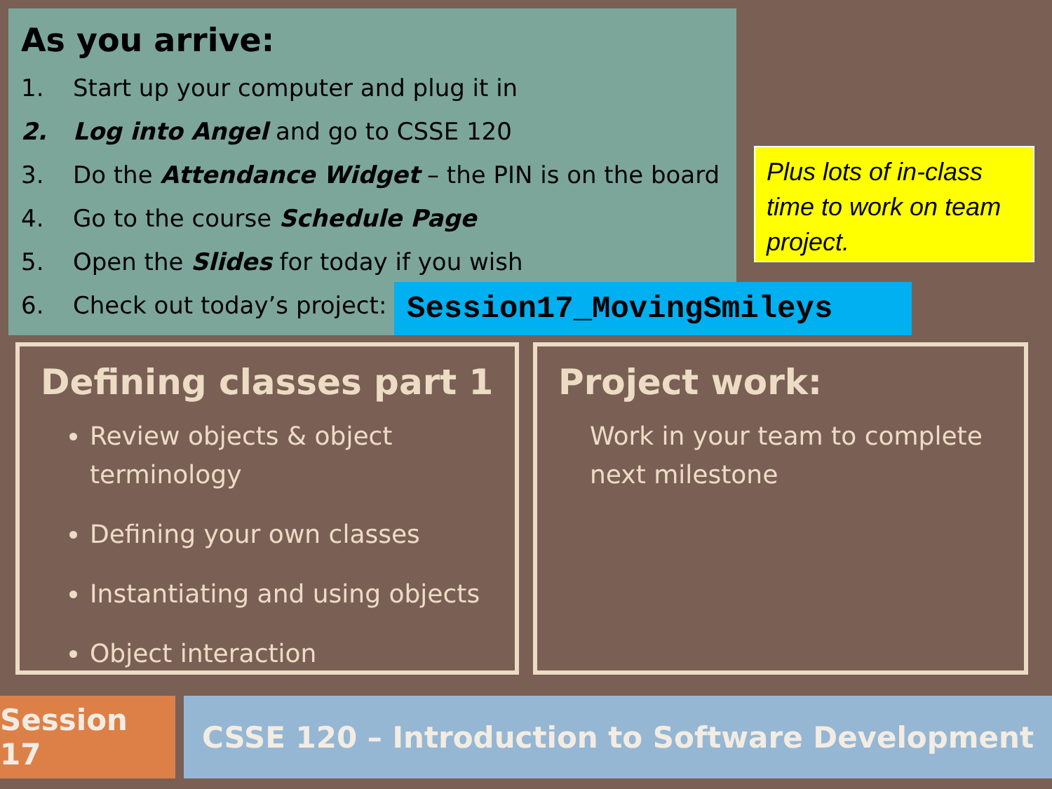As you arrive:
1. Start up your computer and plug it in
2. Log into Angel and go to CSSE 120
3. Do the Attendance Widget – the PIN is on the board
4. Go to the course Schedule Page
5. Open the Slides for today if you wish
6. Check out today’s project:
Session17_MovingSmileys
Plus lots of in-class time to work on team project.
Defining classes part 1
Review objects & object terminology
Defining your own classes
Instantiating and using objects
Object interaction
Project work:
Work in your team to complete next milestone
Session 17
CSSE 120 – Introduction to Software Development